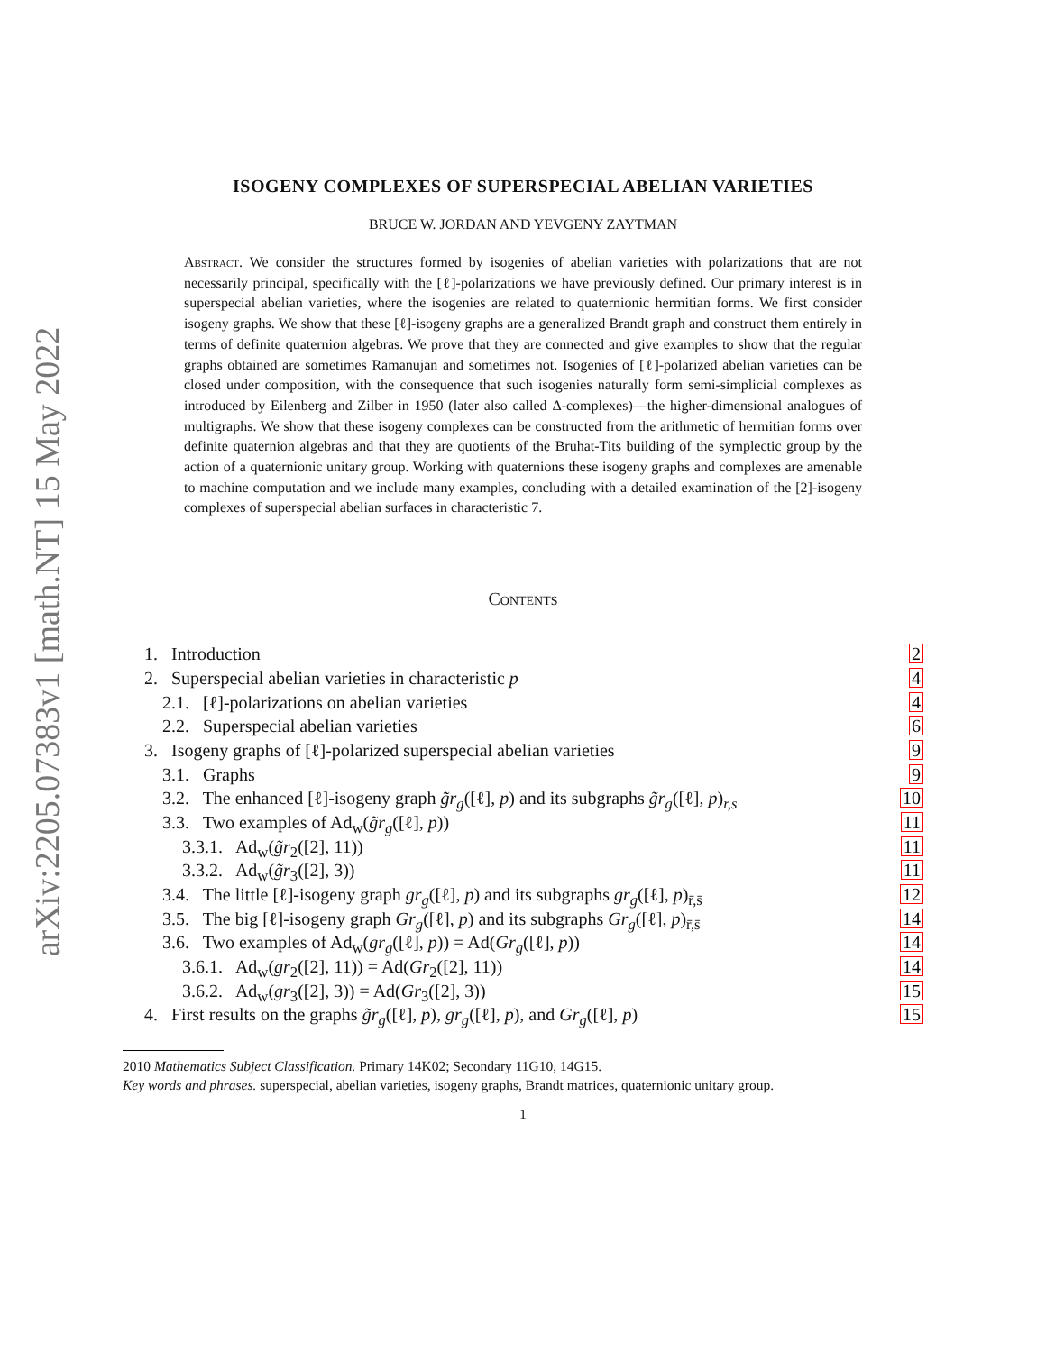arXiv:2205.07383v1 [math.NT] 15 May 2022
ISOGENY COMPLEXES OF SUPERSPECIAL ABELIAN VARIETIES
BRUCE W. JORDAN AND YEVGENY ZAYTMAN
Abstract. We consider the structures formed by isogenies of abelian varieties with polarizations that are not necessarily principal, specifically with the [ℓ]-polarizations we have previously defined. Our primary interest is in superspecial abelian varieties, where the isogenies are related to quaternionic hermitian forms. We first consider isogeny graphs. We show that these [ℓ]-isogeny graphs are a generalized Brandt graph and construct them entirely in terms of definite quaternion algebras. We prove that they are connected and give examples to show that the regular graphs obtained are sometimes Ramanujan and sometimes not. Isogenies of [ℓ]-polarized abelian varieties can be closed under composition, with the consequence that such isogenies naturally form semi-simplicial complexes as introduced by Eilenberg and Zilber in 1950 (later also called Δ-complexes)—the higher-dimensional analogues of multigraphs. We show that these isogeny complexes can be constructed from the arithmetic of hermitian forms over definite quaternion algebras and that they are quotients of the Bruhat-Tits building of the symplectic group by the action of a quaternionic unitary group. Working with quaternions these isogeny graphs and complexes are amenable to machine computation and we include many examples, concluding with a detailed examination of the [2]-isogeny complexes of superspecial abelian surfaces in characteristic 7.
Contents
1. Introduction 2
2. Superspecial abelian varieties in characteristic p 4
2.1. [ℓ]-polarizations on abelian varieties 4
2.2. Superspecial abelian varieties 6
3. Isogeny graphs of [ℓ]-polarized superspecial abelian varieties 9
3.1. Graphs 9
3.2. The enhanced [ℓ]-isogeny graph g̃r<sub>g</sub>([ℓ], p) and its subgraphs g̃r<sub>g</sub>([ℓ], p)<sub>r,s</sub> 10
3.3. Two examples of Ad<sub>w</sub>(g̃r<sub>g</sub>([ℓ], p)) 11
3.3.1. Ad<sub>w</sub>(g̃r<sub>2</sub>([2], 11)) 11
3.3.2. Ad<sub>w</sub>(g̃r<sub>3</sub>([2], 3)) 11
3.4. The little [ℓ]-isogeny graph gr<sub>g</sub>([ℓ], p) and its subgraphs gr<sub>g</sub>([ℓ], p)<sub>r̄,s̄</sub> 12
3.5. The big [ℓ]-isogeny graph Gr<sub>g</sub>([ℓ], p) and its subgraphs Gr<sub>g</sub>([ℓ], p)<sub>r̄,s̄</sub> 14
3.6. Two examples of Ad<sub>w</sub>(gr<sub>g</sub>([ℓ], p)) = Ad(Gr<sub>g</sub>([ℓ], p)) 14
3.6.1. Ad<sub>w</sub>(gr<sub>2</sub>([2], 11)) = Ad(Gr<sub>2</sub>([2], 11)) 14
3.6.2. Ad<sub>w</sub>(gr<sub>3</sub>([2], 3)) = Ad(Gr<sub>3</sub>([2], 3)) 15
4. First results on the graphs g̃r<sub>g</sub>([ℓ], p), gr<sub>g</sub>([ℓ], p), and Gr<sub>g</sub>([ℓ], p) 15
2010 Mathematics Subject Classification. Primary 14K02; Secondary 11G10, 14G15.
Key words and phrases. superspecial, abelian varieties, isogeny graphs, Brandt matrices, quaternionic unitary group.
1